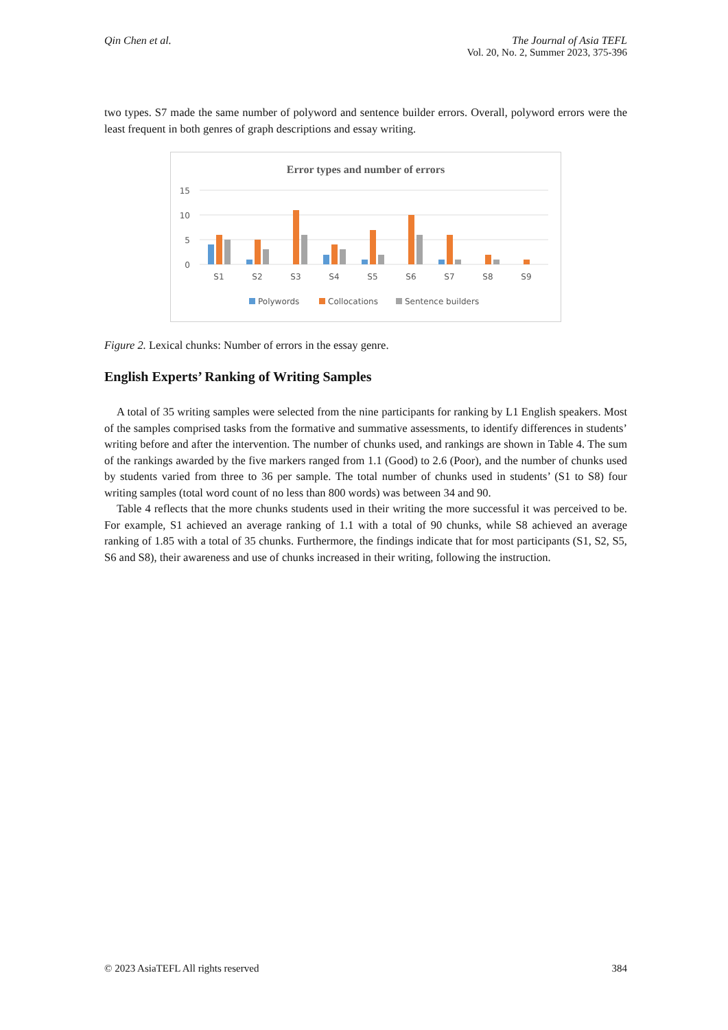Qin Chen et al. The Journal of Asia TEFL
Vol. 20, No. 2, Summer 2023, 375-396
two types. S7 made the same number of polyword and sentence builder errors. Overall, polyword errors were the least frequent in both genres of graph descriptions and essay writing.
Error types and number of errors
15
10
5
0
S1
S2
S3
S4
S5
S6
S7
S8
S9
Polywords
Collocations
Sentence builders
Figure 2. Lexical chunks: Number of errors in the essay genre.
English Experts’ Ranking of Writing Samples
A total of 35 writing samples were selected from the nine participants for ranking by L1 English speakers. Most of the samples comprised tasks from the formative and summative assessments, to identify differences in students’ writing before and after the intervention. The number of chunks used, and rankings are shown in Table 4. The sum of the rankings awarded by the five markers ranged from 1.1 (Good) to 2.6 (Poor), and the number of chunks used by students varied from three to 36 per sample. The total number of chunks used in students’ (S1 to S8) four writing samples (total word count of no less than 800 words) was between 34 and 90.
Table 4 reflects that the more chunks students used in their writing the more successful it was perceived to be. For example, S1 achieved an average ranking of 1.1 with a total of 90 chunks, while S8 achieved an average ranking of 1.85 with a total of 35 chunks. Furthermore, the findings indicate that for most participants (S1, S2, S5, S6 and S8), their awareness and use of chunks increased in their writing, following the instruction.
© 2023 AsiaTEFL All rights reserved
384